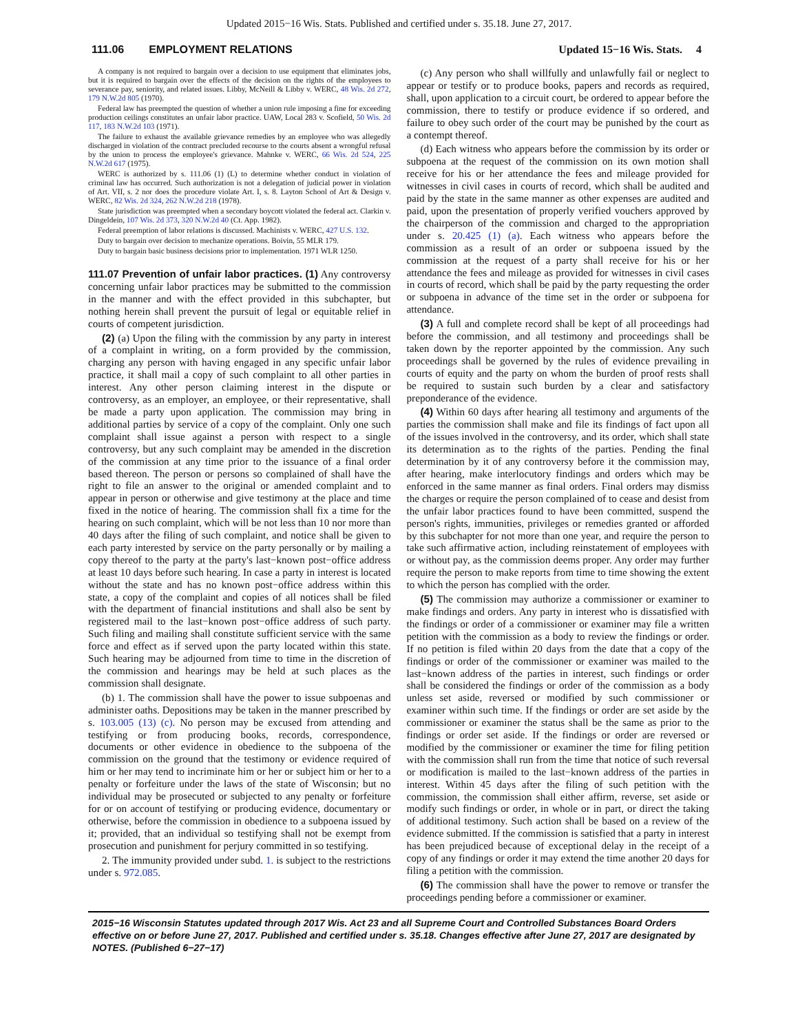Updated 2015−16 Wis. Stats. Published and certified under s. 35.18. June 27, 2017.
111.06 EMPLOYMENT RELATIONS Updated 15−16 Wis. Stats. 4
A company is not required to bargain over a decision to use equipment that eliminates jobs, but it is required to bargain over the effects of the decision on the rights of the employees to severance pay, seniority, and related issues. Libby, McNeill & Libby v. WERC, 48 Wis. 2d 272, 179 N.W.2d 805 (1970).
Federal law has preempted the question of whether a union rule imposing a fine for exceeding production ceilings constitutes an unfair labor practice. UAW, Local 283 v. Scofield, 50 Wis. 2d 117, 183 N.W.2d 103 (1971).
The failure to exhaust the available grievance remedies by an employee who was allegedly discharged in violation of the contract precluded recourse to the courts absent a wrongful refusal by the union to process the employee's grievance. Mahnke v. WERC, 66 Wis. 2d 524, 225 N.W.2d 617 (1975).
WERC is authorized by s. 111.06 (1) (L) to determine whether conduct in violation of criminal law has occurred. Such authorization is not a delegation of judicial power in violation of Art. VII, s. 2 nor does the procedure violate Art. I, s. 8. Layton School of Art & Design v. WERC, 82 Wis. 2d 324, 262 N.W.2d 218 (1978).
State jurisdiction was preempted when a secondary boycott violated the federal act. Clarkin v. Dingeldein, 107 Wis. 2d 373, 320 N.W.2d 40 (Ct. App. 1982).
Federal preemption of labor relations is discussed. Machinists v. WERC, 427 U.S. 132.
Duty to bargain over decision to mechanize operations. Boivin, 55 MLR 179.
Duty to bargain basic business decisions prior to implementation. 1971 WLR 1250.
111.07 Prevention of unfair labor practices. (1) Any controversy concerning unfair labor practices may be submitted to the commission in the manner and with the effect provided in this subchapter, but nothing herein shall prevent the pursuit of legal or equitable relief in courts of competent jurisdiction.
(2) (a) Upon the filing with the commission by any party in interest of a complaint in writing, on a form provided by the commission, charging any person with having engaged in any specific unfair labor practice, it shall mail a copy of such complaint to all other parties in interest. Any other person claiming interest in the dispute or controversy, as an employer, an employee, or their representative, shall be made a party upon application. The commission may bring in additional parties by service of a copy of the complaint. Only one such complaint shall issue against a person with respect to a single controversy, but any such complaint may be amended in the discretion of the commission at any time prior to the issuance of a final order based thereon. The person or persons so complained of shall have the right to file an answer to the original or amended complaint and to appear in person or otherwise and give testimony at the place and time fixed in the notice of hearing. The commission shall fix a time for the hearing on such complaint, which will be not less than 10 nor more than 40 days after the filing of such complaint, and notice shall be given to each party interested by service on the party personally or by mailing a copy thereof to the party at the party's last−known post−office address at least 10 days before such hearing. In case a party in interest is located without the state and has no known post−office address within this state, a copy of the complaint and copies of all notices shall be filed with the department of financial institutions and shall also be sent by registered mail to the last−known post−office address of such party. Such filing and mailing shall constitute sufficient service with the same force and effect as if served upon the party located within this state. Such hearing may be adjourned from time to time in the discretion of the commission and hearings may be held at such places as the commission shall designate.
(b) 1. The commission shall have the power to issue subpoenas and administer oaths. Depositions may be taken in the manner prescribed by s. 103.005 (13) (c). No person may be excused from attending and testifying or from producing books, records, correspondence, documents or other evidence in obedience to the subpoena of the commission on the ground that the testimony or evidence required of him or her may tend to incriminate him or her or subject him or her to a penalty or forfeiture under the laws of the state of Wisconsin; but no individual may be prosecuted or subjected to any penalty or forfeiture for or on account of testifying or producing evidence, documentary or otherwise, before the commission in obedience to a subpoena issued by it; provided, that an individual so testifying shall not be exempt from prosecution and punishment for perjury committed in so testifying.
2. The immunity provided under subd. 1. is subject to the restrictions under s. 972.085.
(c) Any person who shall willfully and unlawfully fail or neglect to appear or testify or to produce books, papers and records as required, shall, upon application to a circuit court, be ordered to appear before the commission, there to testify or produce evidence if so ordered, and failure to obey such order of the court may be punished by the court as a contempt thereof.
(d) Each witness who appears before the commission by its order or subpoena at the request of the commission on its own motion shall receive for his or her attendance the fees and mileage provided for witnesses in civil cases in courts of record, which shall be audited and paid by the state in the same manner as other expenses are audited and paid, upon the presentation of properly verified vouchers approved by the chairperson of the commission and charged to the appropriation under s. 20.425 (1) (a). Each witness who appears before the commission as a result of an order or subpoena issued by the commission at the request of a party shall receive for his or her attendance the fees and mileage as provided for witnesses in civil cases in courts of record, which shall be paid by the party requesting the order or subpoena in advance of the time set in the order or subpoena for attendance.
(3) A full and complete record shall be kept of all proceedings had before the commission, and all testimony and proceedings shall be taken down by the reporter appointed by the commission. Any such proceedings shall be governed by the rules of evidence prevailing in courts of equity and the party on whom the burden of proof rests shall be required to sustain such burden by a clear and satisfactory preponderance of the evidence.
(4) Within 60 days after hearing all testimony and arguments of the parties the commission shall make and file its findings of fact upon all of the issues involved in the controversy, and its order, which shall state its determination as to the rights of the parties. Pending the final determination by it of any controversy before it the commission may, after hearing, make interlocutory findings and orders which may be enforced in the same manner as final orders. Final orders may dismiss the charges or require the person complained of to cease and desist from the unfair labor practices found to have been committed, suspend the person's rights, immunities, privileges or remedies granted or afforded by this subchapter for not more than one year, and require the person to take such affirmative action, including reinstatement of employees with or without pay, as the commission deems proper. Any order may further require the person to make reports from time to time showing the extent to which the person has complied with the order.
(5) The commission may authorize a commissioner or examiner to make findings and orders. Any party in interest who is dissatisfied with the findings or order of a commissioner or examiner may file a written petition with the commission as a body to review the findings or order. If no petition is filed within 20 days from the date that a copy of the findings or order of the commissioner or examiner was mailed to the last−known address of the parties in interest, such findings or order shall be considered the findings or order of the commission as a body unless set aside, reversed or modified by such commissioner or examiner within such time. If the findings or order are set aside by the commissioner or examiner the status shall be the same as prior to the findings or order set aside. If the findings or order are reversed or modified by the commissioner or examiner the time for filing petition with the commission shall run from the time that notice of such reversal or modification is mailed to the last−known address of the parties in interest. Within 45 days after the filing of such petition with the commission, the commission shall either affirm, reverse, set aside or modify such findings or order, in whole or in part, or direct the taking of additional testimony. Such action shall be based on a review of the evidence submitted. If the commission is satisfied that a party in interest has been prejudiced because of exceptional delay in the receipt of a copy of any findings or order it may extend the time another 20 days for filing a petition with the commission.
(6) The commission shall have the power to remove or transfer the proceedings pending before a commissioner or examiner.
2015−16 Wisconsin Statutes updated through 2017 Wis. Act 23 and all Supreme Court and Controlled Substances Board Orders effective on or before June 27, 2017. Published and certified under s. 35.18. Changes effective after June 27, 2017 are designated by NOTES. (Published 6−27−17)